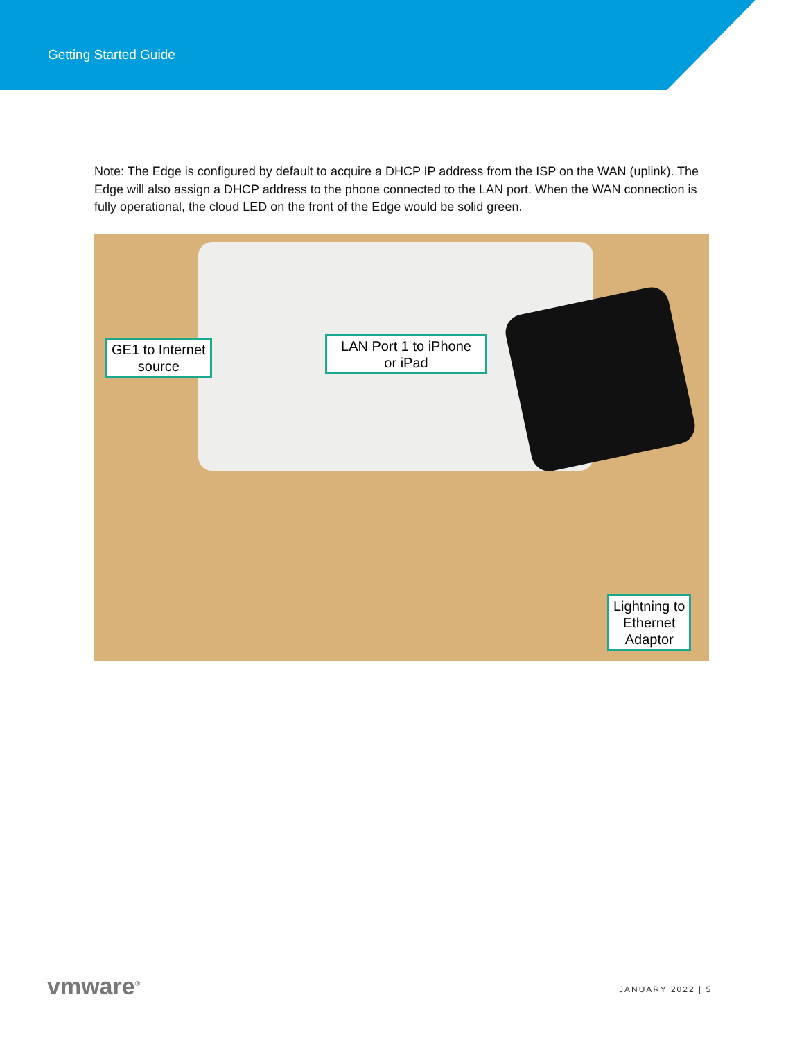Getting Started Guide
Note: The Edge is configured by default to acquire a DHCP IP address from the ISP on the WAN (uplink). The Edge will also assign a DHCP address to the phone connected to the LAN port. When the WAN connection is fully operational, the cloud LED on the front of the Edge would be solid green.
GE1 to Internet
source
LAN Port 1 to iPhone
or iPad
Lightning to
Ethernet
Adaptor
vmware<sup>®</sup> JANUARY 2022 | 5